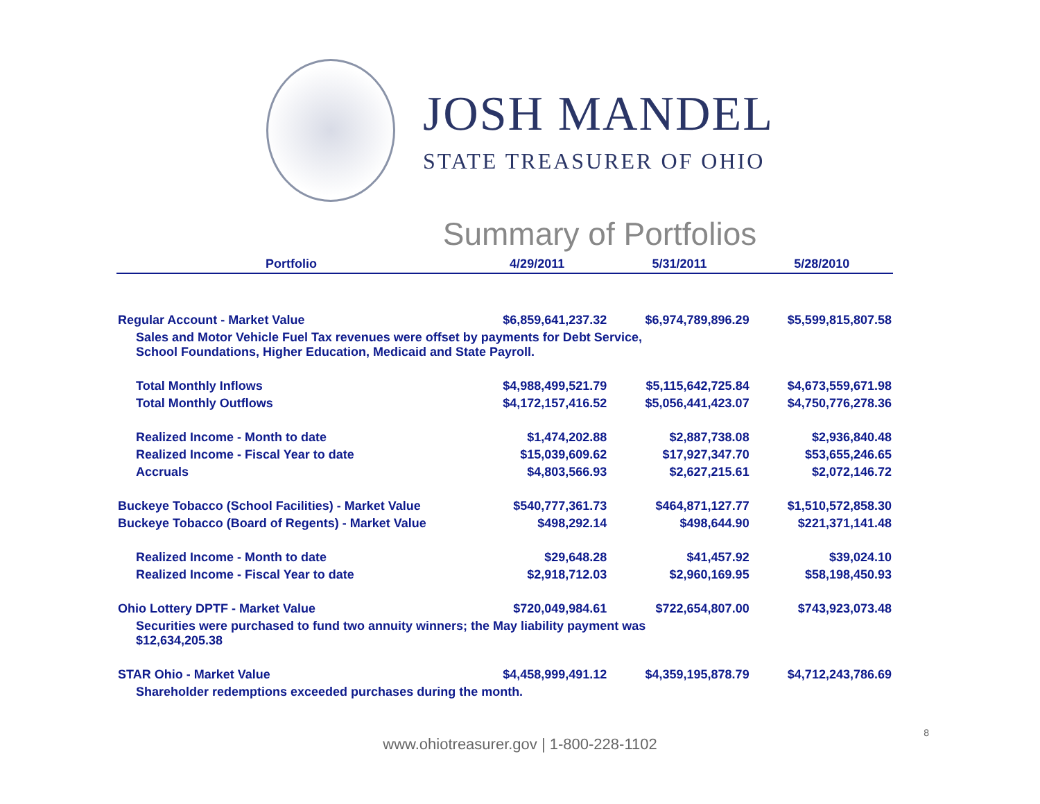JOSH MANDEL
STATE TREASURER OF OHIO
Summary of Portfolios
| Portfolio | 4/29/2011 | 5/31/2011 | 5/28/2010 |
| --- | --- | --- | --- |
| Regular Account - Market Value | $6,859,641,237.32 | $6,974,789,896.29 | $5,599,815,807.58 |
| Sales and Motor Vehicle Fuel Tax revenues were offset by payments for Debt Service, School Foundations, Higher Education, Medicaid and State Payroll. | | | |
| Total Monthly Inflows | $4,988,499,521.79 | $5,115,642,725.84 | $4,673,559,671.98 |
| Total Monthly Outflows | $4,172,157,416.52 | $5,056,441,423.07 | $4,750,776,278.36 |
| Realized Income - Month to date | $1,474,202.88 | $2,887,738.08 | $2,936,840.48 |
| Realized Income - Fiscal Year to date | $15,039,609.62 | $17,927,347.70 | $53,655,246.65 |
| Accruals | $4,803,566.93 | $2,627,215.61 | $2,072,146.72 |
| Buckeye Tobacco (School Facilities) - Market Value | $540,777,361.73 | $464,871,127.77 | $1,510,572,858.30 |
| Buckeye Tobacco (Board of Regents) - Market Value | $498,292.14 | $498,644.90 | $221,371,141.48 |
| Realized Income - Month to date | $29,648.28 | $41,457.92 | $39,024.10 |
| Realized Income - Fiscal Year to date | $2,918,712.03 | $2,960,169.95 | $58,198,450.93 |
| Ohio Lottery DPTF - Market Value | $720,049,984.61 | $722,654,807.00 | $743,923,073.48 |
| Securities were purchased to fund two annuity winners; the May liability payment was $12,634,205.38 | | | |
| STAR Ohio - Market Value | $4,458,999,491.12 | $4,359,195,878.79 | $4,712,243,786.69 |
| Shareholder redemptions exceeded purchases during the month. | | | |
www.ohiotreasurer.gov | 1-800-228-1102
8